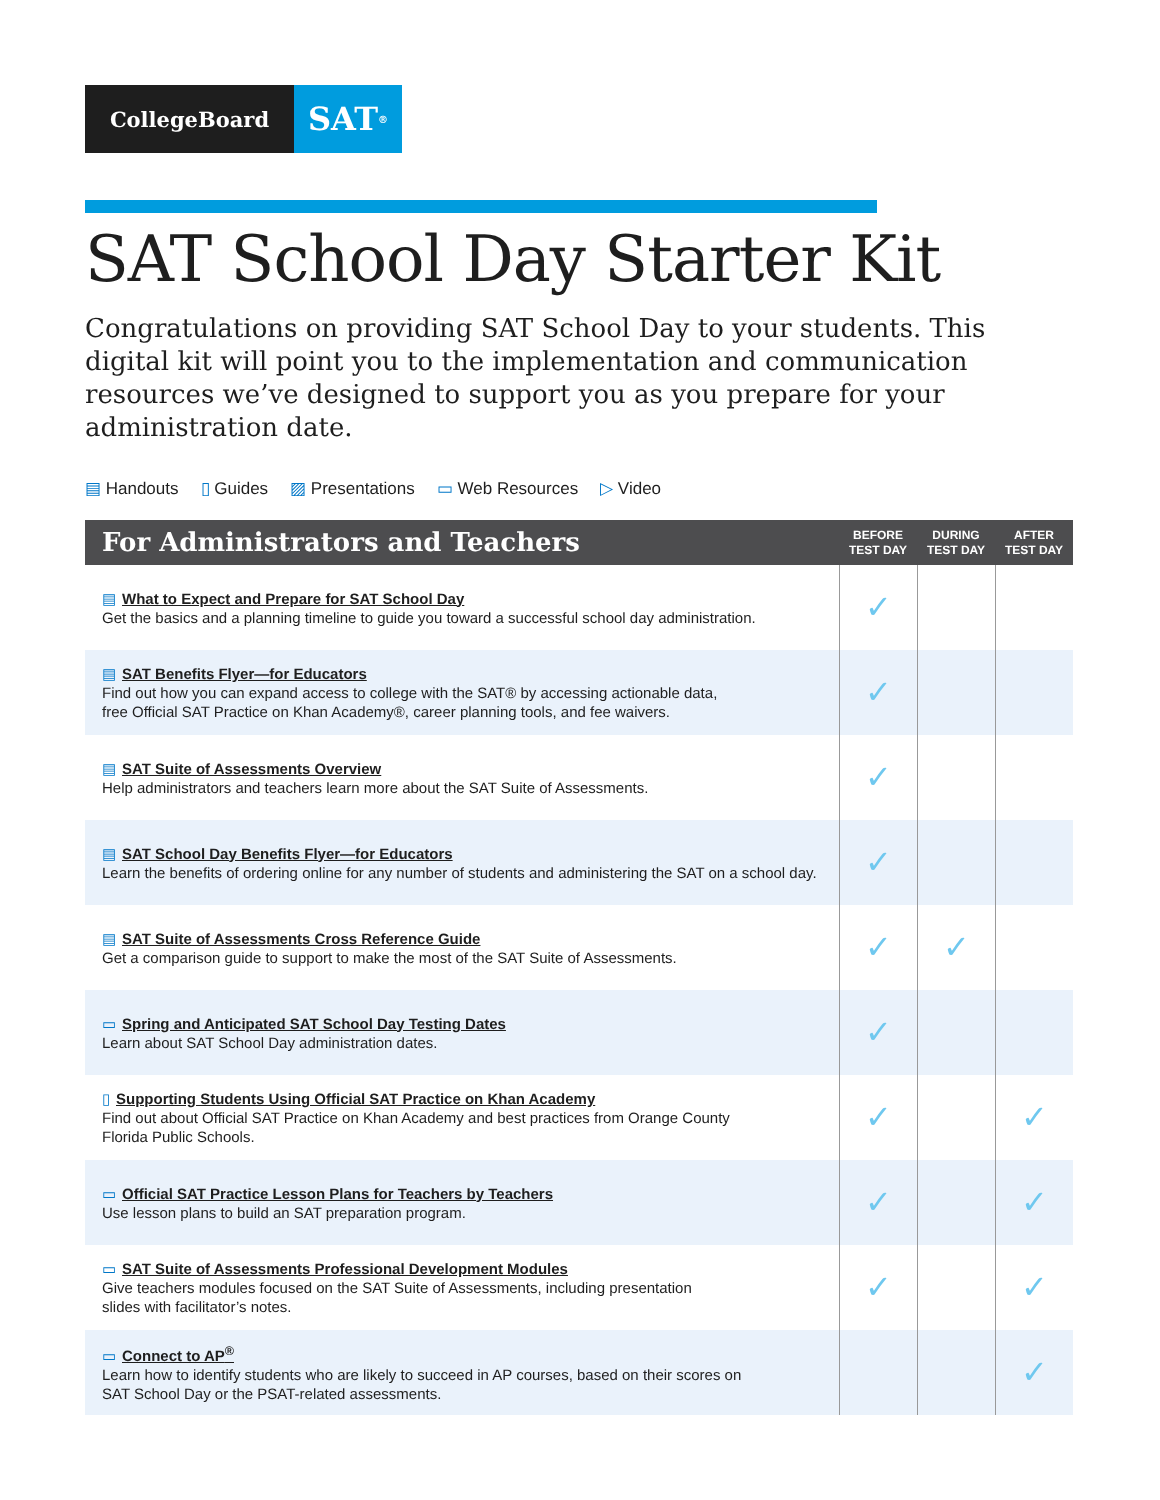CollegeBoard
SAT<sup>®</sup>
SAT School Day Starter Kit
Congratulations on providing SAT School Day to your students. This digital kit will point you to the implementation and communication resources we’ve designed to support you as you prepare for your administration date.
▤ Handouts ▯ Guides ▨ Presentations ▭ Web Resources ▷ Video
| For Administrators and Teachers | BEFORE TEST DAY | DURING TEST DAY | AFTER TEST DAY |
| --- | --- | --- | --- |
| ▤ What to Expect and Prepare for SAT School Day Get the basics and a planning timeline to guide you toward a successful school day administration. | ✓ | | |
| ▤ SAT Benefits Flyer—for Educators Find out how you can expand access to college with the SAT® by accessing actionable data, free Official SAT Practice on Khan Academy®, career planning tools, and fee waivers. | ✓ | | |
| ▤ SAT Suite of Assessments Overview Help administrators and teachers learn more about the SAT Suite of Assessments. | ✓ | | |
| ▤ SAT School Day Benefits Flyer—for Educators Learn the benefits of ordering online for any number of students and administering the SAT on a school day. | ✓ | | |
| ▤ SAT Suite of Assessments Cross Reference Guide Get a comparison guide to support to make the most of the SAT Suite of Assessments. | ✓ | ✓ | |
| ▭ Spring and Anticipated SAT School Day Testing Dates Learn about SAT School Day administration dates. | ✓ | | |
| ▯ Supporting Students Using Official SAT Practice on Khan Academy Find out about Official SAT Practice on Khan Academy and best practices from Orange County Florida Public Schools. | ✓ | | ✓ |
| ▭ Official SAT Practice Lesson Plans for Teachers by Teachers Use lesson plans to build an SAT preparation program. | ✓ | | ✓ |
| ▭ SAT Suite of Assessments Professional Development Modules Give teachers modules focused on the SAT Suite of Assessments, including presentation slides with facilitator’s notes. | ✓ | | ✓ |
| ▭ Connect to AP<sup>®</sup> Learn how to identify students who are likely to succeed in AP courses, based on their scores on SAT School Day or the PSAT-related assessments. | | | ✓ |